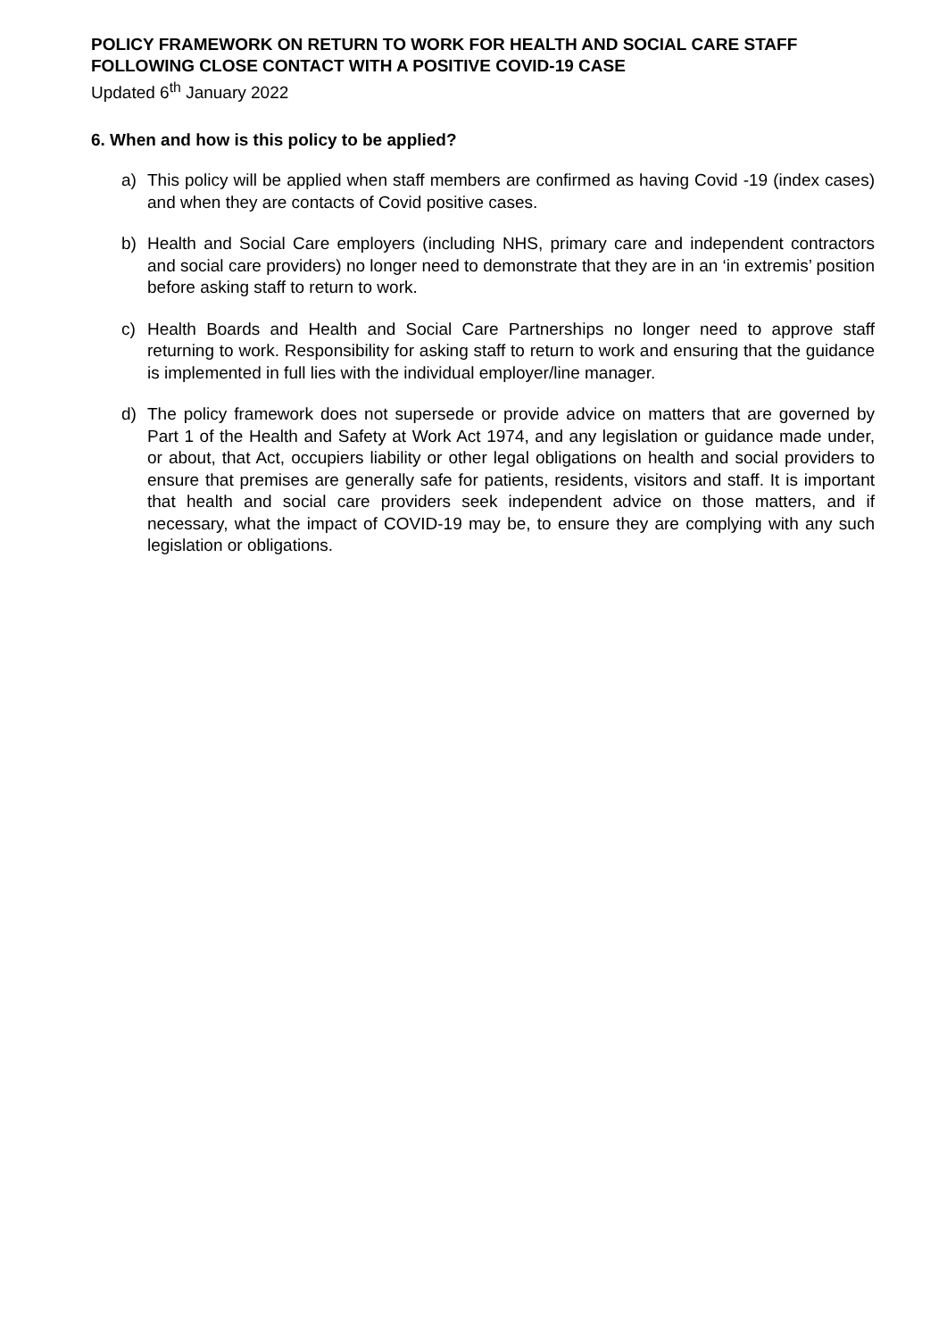POLICY FRAMEWORK ON RETURN TO WORK FOR HEALTH AND SOCIAL CARE STAFF FOLLOWING CLOSE CONTACT WITH A POSITIVE COVID-19 CASE
Updated 6<sup>th</sup> January 2022
6. When and how is this policy to be applied?
a) This policy will be applied when staff members are confirmed as having Covid -19 (index cases) and when they are contacts of Covid positive cases.
b) Health and Social Care employers (including NHS, primary care and independent contractors and social care providers) no longer need to demonstrate that they are in an ‘in extremis’ position before asking staff to return to work.
c) Health Boards and Health and Social Care Partnerships no longer need to approve staff returning to work. Responsibility for asking staff to return to work and ensuring that the guidance is implemented in full lies with the individual employer/line manager.
d) The policy framework does not supersede or provide advice on matters that are governed by Part 1 of the Health and Safety at Work Act 1974, and any legislation or guidance made under, or about, that Act, occupiers liability or other legal obligations on health and social providers to ensure that premises are generally safe for patients, residents, visitors and staff. It is important that health and social care providers seek independent advice on those matters, and if necessary, what the impact of COVID-19 may be, to ensure they are complying with any such legislation or obligations.